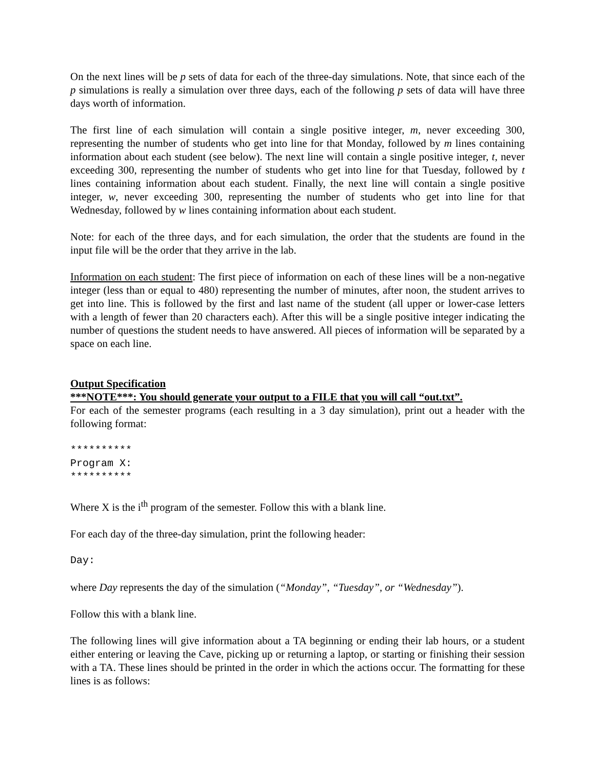On the next lines will be p sets of data for each of the three-day simulations. Note, that since each of the p simulations is really a simulation over three days, each of the following p sets of data will have three days worth of information.
The first line of each simulation will contain a single positive integer, m, never exceeding 300, representing the number of students who get into line for that Monday, followed by m lines containing information about each student (see below). The next line will contain a single positive integer, t, never exceeding 300, representing the number of students who get into line for that Tuesday, followed by t lines containing information about each student. Finally, the next line will contain a single positive integer, w, never exceeding 300, representing the number of students who get into line for that Wednesday, followed by w lines containing information about each student.
Note: for each of the three days, and for each simulation, the order that the students are found in the input file will be the order that they arrive in the lab.
Information on each student: The first piece of information on each of these lines will be a non-negative integer (less than or equal to 480) representing the number of minutes, after noon, the student arrives to get into line. This is followed by the first and last name of the student (all upper or lower-case letters with a length of fewer than 20 characters each). After this will be a single positive integer indicating the number of questions the student needs to have answered. All pieces of information will be separated by a space on each line.
Output Specification
***NOTE***: You should generate your output to a FILE that you will call “out.txt”.
For each of the semester programs (each resulting in a 3 day simulation), print out a header with the following format:
********** Program X: **********
Where X is the i<sup>th</sup> program of the semester. Follow this with a blank line.
For each day of the three-day simulation, print the following header:
Day:
where Day represents the day of the simulation (“Monday”, “Tuesday”, or “Wednesday”).
Follow this with a blank line.
The following lines will give information about a TA beginning or ending their lab hours, or a student either entering or leaving the Cave, picking up or returning a laptop, or starting or finishing their session with a TA. These lines should be printed in the order in which the actions occur. The formatting for these lines is as follows: